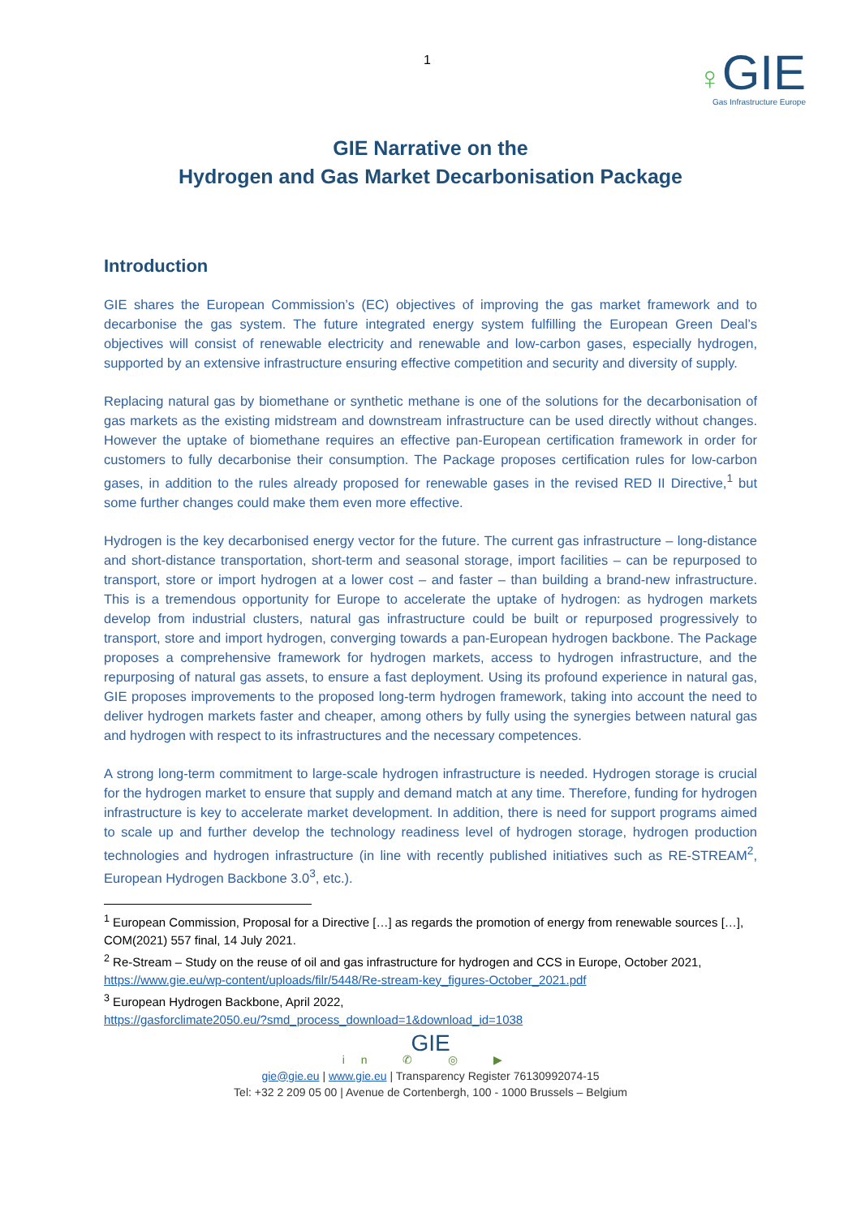1
♀GIE
Gas Infrastructure Europe
GIE Narrative on the
Hydrogen and Gas Market Decarbonisation Package
Introduction
GIE shares the European Commission’s (EC) objectives of improving the gas market framework and to decarbonise the gas system. The future integrated energy system fulfilling the European Green Deal’s objectives will consist of renewable electricity and renewable and low-carbon gases, especially hydrogen, supported by an extensive infrastructure ensuring effective competition and security and diversity of supply.
Replacing natural gas by biomethane or synthetic methane is one of the solutions for the decarbonisation of gas markets as the existing midstream and downstream infrastructure can be used directly without changes. However the uptake of biomethane requires an effective pan-European certification framework in order for customers to fully decarbonise their consumption. The Package proposes certification rules for low-carbon gases, in addition to the rules already proposed for renewable gases in the revised RED II Directive,<sup>1</sup> but some further changes could make them even more effective.
Hydrogen is the key decarbonised energy vector for the future. The current gas infrastructure – long-distance and short-distance transportation, short-term and seasonal storage, import facilities – can be repurposed to transport, store or import hydrogen at a lower cost – and faster – than building a brand-new infrastructure. This is a tremendous opportunity for Europe to accelerate the uptake of hydrogen: as hydrogen markets develop from industrial clusters, natural gas infrastructure could be built or repurposed progressively to transport, store and import hydrogen, converging towards a pan-European hydrogen backbone. The Package proposes a comprehensive framework for hydrogen markets, access to hydrogen infrastructure, and the repurposing of natural gas assets, to ensure a fast deployment. Using its profound experience in natural gas, GIE proposes improvements to the proposed long-term hydrogen framework, taking into account the need to deliver hydrogen markets faster and cheaper, among others by fully using the synergies between natural gas and hydrogen with respect to its infrastructures and the necessary competences.
A strong long-term commitment to large-scale hydrogen infrastructure is needed. Hydrogen storage is crucial for the hydrogen market to ensure that supply and demand match at any time. Therefore, funding for hydrogen infrastructure is key to accelerate market development. In addition, there is need for support programs aimed to scale up and further develop the technology readiness level of hydrogen storage, hydrogen production technologies and hydrogen infrastructure (in line with recently published initiatives such as RE-STREAM<sup>2</sup>, European Hydrogen Backbone 3.0<sup>3</sup>, etc.).
<sup>1</sup> European Commission, Proposal for a Directive […] as regards the promotion of energy from renewable sources […], COM(2021) 557 final, 14 July 2021.
<sup>2</sup> Re-Stream – Study on the reuse of oil and gas infrastructure for hydrogen and CCS in Europe, October 2021, https://www.gie.eu/wp-content/uploads/filr/5448/Re-stream-key_figures-October_2021.pdf
<sup>3</sup> European Hydrogen Backbone, April 2022,
https://gasforclimate2050.eu/?smd_process_download=1&download_id=1038
GIE
in ✆ ◎ ▶
gie@gie.eu | www.gie.eu | Transparency Register 76130992074-15
Tel: +32 2 209 05 00 | Avenue de Cortenbergh, 100 - 1000 Brussels – Belgium